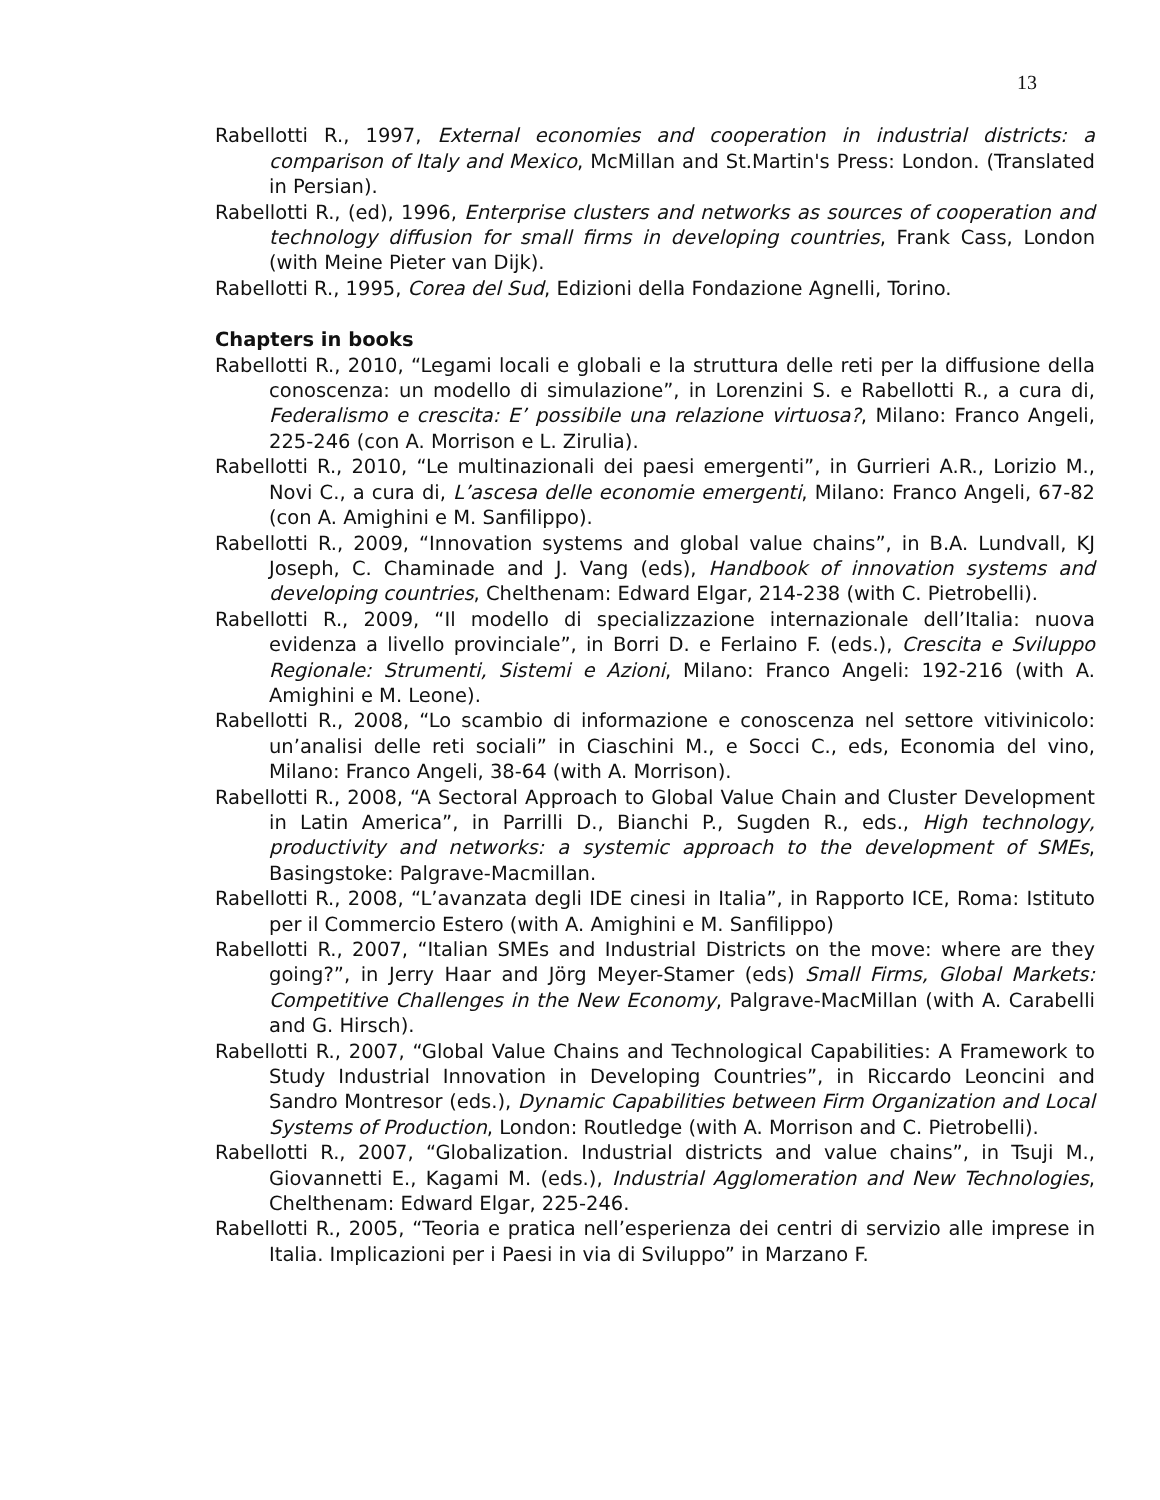13
Rabellotti R., 1997, External economies and cooperation in industrial districts: a comparison of Italy and Mexico, McMillan and St.Martin's Press: London. (Translated in Persian).
Rabellotti R., (ed), 1996, Enterprise clusters and networks as sources of cooperation and technology diffusion for small firms in developing countries, Frank Cass, London (with Meine Pieter van Dijk).
Rabellotti R., 1995, Corea del Sud, Edizioni della Fondazione Agnelli, Torino.
Chapters in books
Rabellotti R., 2010, “Legami locali e globali e la struttura delle reti per la diffusione della conoscenza: un modello di simulazione”, in Lorenzini S. e Rabellotti R., a cura di, Federalismo e crescita: E’ possibile una relazione virtuosa?, Milano: Franco Angeli, 225-246 (con A. Morrison e L. Zirulia).
Rabellotti R., 2010, “Le multinazionali dei paesi emergenti”, in Gurrieri A.R., Lorizio M., Novi C., a cura di, L’ascesa delle economie emergenti, Milano: Franco Angeli, 67-82 (con A. Amighini e M. Sanfilippo).
Rabellotti R., 2009, “Innovation systems and global value chains”, in B.A. Lundvall, KJ Joseph, C. Chaminade and J. Vang (eds), Handbook of innovation systems and developing countries, Chelthenam: Edward Elgar, 214-238 (with C. Pietrobelli).
Rabellotti R., 2009, “Il modello di specializzazione internazionale dell’Italia: nuova evidenza a livello provinciale”, in Borri D. e Ferlaino F. (eds.), Crescita e Sviluppo Regionale: Strumenti, Sistemi e Azioni, Milano: Franco Angeli: 192-216 (with A. Amighini e M. Leone).
Rabellotti R., 2008, “Lo scambio di informazione e conoscenza nel settore vitivinicolo: un’analisi delle reti sociali” in Ciaschini M., e Socci C., eds, Economia del vino, Milano: Franco Angeli, 38-64 (with A. Morrison).
Rabellotti R., 2008, “A Sectoral Approach to Global Value Chain and Cluster Development in Latin America”, in Parrilli D., Bianchi P., Sugden R., eds., High technology, productivity and networks: a systemic approach to the development of SMEs, Basingstoke: Palgrave-Macmillan.
Rabellotti R., 2008, “L’avanzata degli IDE cinesi in Italia”, in Rapporto ICE, Roma: Istituto per il Commercio Estero (with A. Amighini e M. Sanfilippo)
Rabellotti R., 2007, “Italian SMEs and Industrial Districts on the move: where are they going?”, in Jerry Haar and Jörg Meyer-Stamer (eds) Small Firms, Global Markets: Competitive Challenges in the New Economy, Palgrave-MacMillan (with A. Carabelli and G. Hirsch).
Rabellotti R., 2007, “Global Value Chains and Technological Capabilities: A Framework to Study Industrial Innovation in Developing Countries”, in Riccardo Leoncini and Sandro Montresor (eds.), Dynamic Capabilities between Firm Organization and Local Systems of Production, London: Routledge (with A. Morrison and C. Pietrobelli).
Rabellotti R., 2007, “Globalization. Industrial districts and value chains”, in Tsuji M., Giovannetti E., Kagami M. (eds.), Industrial Agglomeration and New Technologies, Chelthenam: Edward Elgar, 225-246.
Rabellotti R., 2005, “Teoria e pratica nell’esperienza dei centri di servizio alle imprese in Italia. Implicazioni per i Paesi in via di Sviluppo” in Marzano F.